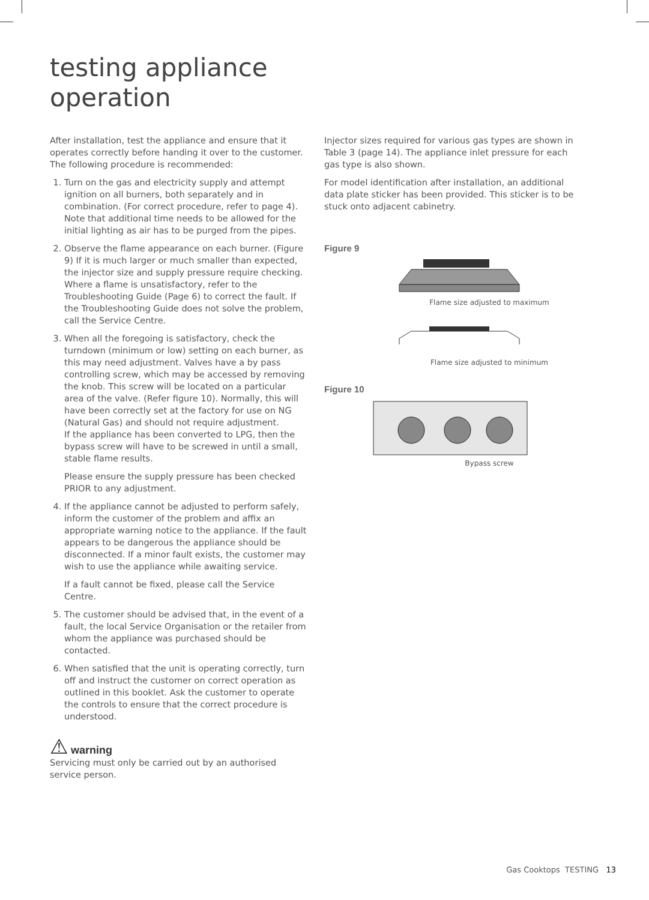testing appliance
operation
After installation, test the appliance and ensure that it operates correctly before handing it over to the customer. The following procedure is recommended:
1. Turn on the gas and electricity supply and attempt ignition on all burners, both separately and in combination. (For correct procedure, refer to page 4). Note that additional time needs to be allowed for the initial lighting as air has to be purged from the pipes.
2. Observe the flame appearance on each burner. (Figure 9) If it is much larger or much smaller than expected, the injector size and supply pressure require checking. Where a flame is unsatisfactory, refer to the Troubleshooting Guide (Page 6) to correct the fault. If the Troubleshooting Guide does not solve the problem, call the Service Centre.
3. When all the foregoing is satisfactory, check the turndown (minimum or low) setting on each burner, as this may need adjustment. Valves have a by pass controlling screw, which may be accessed by removing the knob. This screw will be located on a particular area of the valve. (Refer figure 10). Normally, this will have been correctly set at the factory for use on NG (Natural Gas) and should not require adjustment.
If the appliance has been converted to LPG, then the bypass screw will have to be screwed in until a small, stable flame results.
Please ensure the supply pressure has been checked PRIOR to any adjustment.
4. If the appliance cannot be adjusted to perform safely, inform the customer of the problem and affix an appropriate warning notice to the appliance. If the fault appears to be dangerous the appliance should be disconnected. If a minor fault exists, the customer may wish to use the appliance while awaiting service.
If a fault cannot be fixed, please call the Service Centre.
5. The customer should be advised that, in the event of a fault, the local Service Organisation or the retailer from whom the appliance was purchased should be contacted.
6. When satisfied that the unit is operating correctly, turn off and instruct the customer on correct operation as outlined in this booklet. Ask the customer to operate the controls to ensure that the correct procedure is understood.
⚠ warning
Servicing must only be carried out by an authorised service person.
Injector sizes required for various gas types are shown in Table 3 (page 14). The appliance inlet pressure for each gas type is also shown.
For model identification after installation, an additional data plate sticker has been provided. This sticker is to be stuck onto adjacent cabinetry.
Figure 9
Flame size adjusted to maximum
Flame size adjusted to minimum
Figure 10
Bypass screw
Gas Cooktops TESTING 13